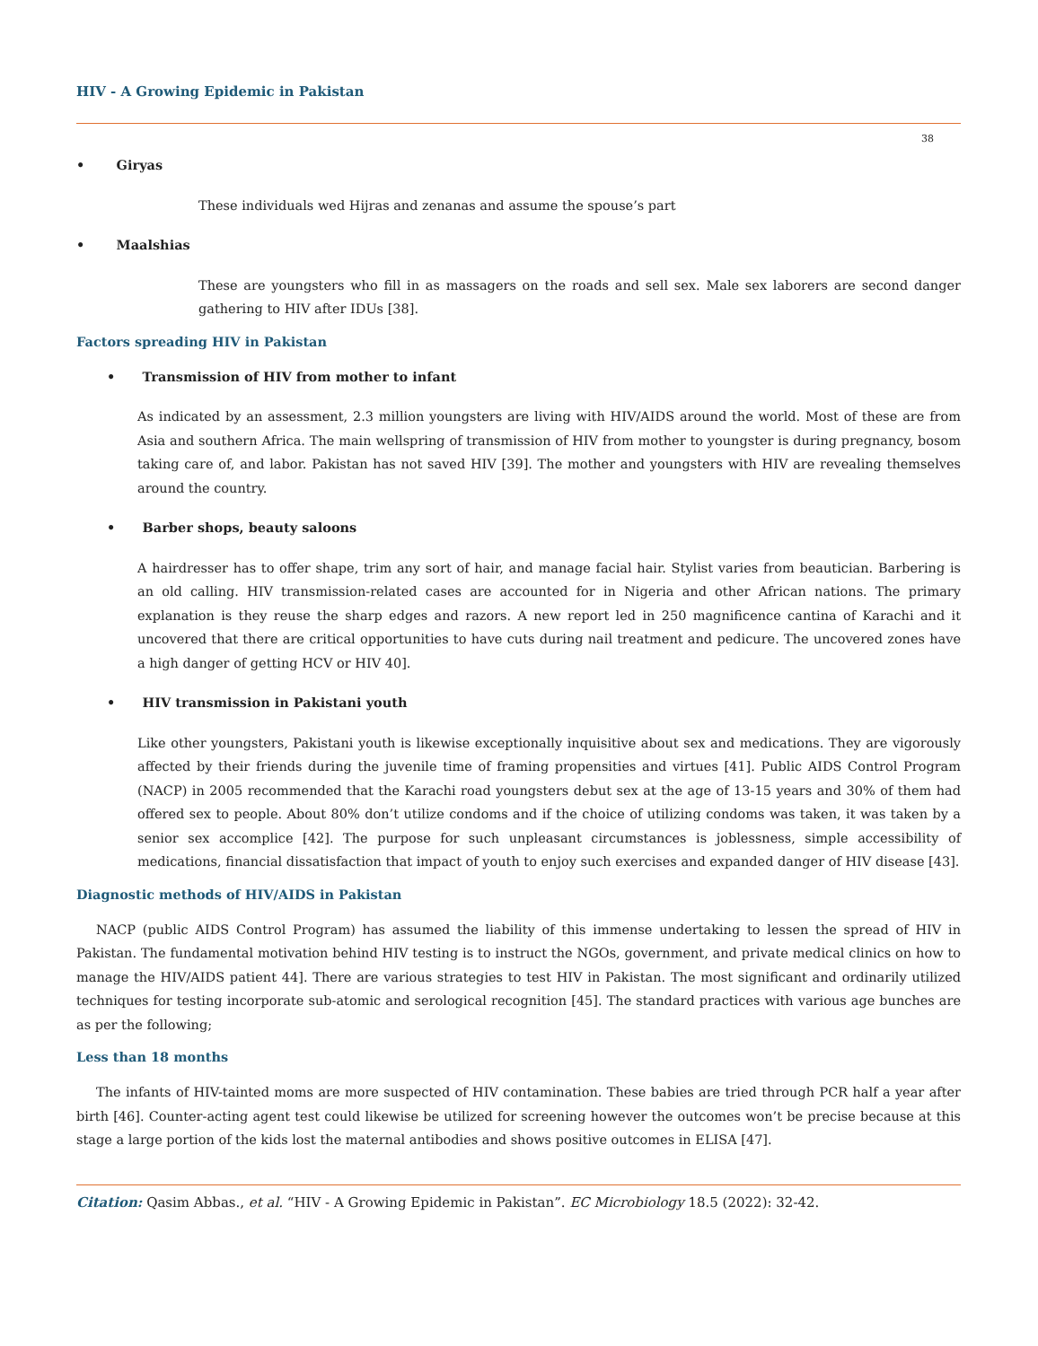HIV - A Growing Epidemic in Pakistan
38
• Giryas
These individuals wed Hijras and zenanas and assume the spouse’s part
• Maalshias
These are youngsters who fill in as massagers on the roads and sell sex. Male sex laborers are second danger gathering to HIV after IDUs [38].
Factors spreading HIV in Pakistan
• Transmission of HIV from mother to infant
As indicated by an assessment, 2.3 million youngsters are living with HIV/AIDS around the world. Most of these are from Asia and southern Africa. The main wellspring of transmission of HIV from mother to youngster is during pregnancy, bosom taking care of, and labor. Pakistan has not saved HIV [39]. The mother and youngsters with HIV are revealing themselves around the country.
• Barber shops, beauty saloons
A hairdresser has to offer shape, trim any sort of hair, and manage facial hair. Stylist varies from beautician. Barbering is an old calling. HIV transmission-related cases are accounted for in Nigeria and other African nations. The primary explanation is they reuse the sharp edges and razors. A new report led in 250 magnificence cantina of Karachi and it uncovered that there are critical opportunities to have cuts during nail treatment and pedicure. The uncovered zones have a high danger of getting HCV or HIV 40].
• HIV transmission in Pakistani youth
Like other youngsters, Pakistani youth is likewise exceptionally inquisitive about sex and medications. They are vigorously affected by their friends during the juvenile time of framing propensities and virtues [41]. Public AIDS Control Program (NACP) in 2005 recommended that the Karachi road youngsters debut sex at the age of 13-15 years and 30% of them had offered sex to people. About 80% don’t utilize condoms and if the choice of utilizing condoms was taken, it was taken by a senior sex accomplice [42]. The purpose for such unpleasant circumstances is joblessness, simple accessibility of medications, financial dissatisfaction that impact of youth to enjoy such exercises and expanded danger of HIV disease [43].
Diagnostic methods of HIV/AIDS in Pakistan
NACP (public AIDS Control Program) has assumed the liability of this immense undertaking to lessen the spread of HIV in Pakistan. The fundamental motivation behind HIV testing is to instruct the NGOs, government, and private medical clinics on how to manage the HIV/AIDS patient 44]. There are various strategies to test HIV in Pakistan. The most significant and ordinarily utilized techniques for testing incorporate sub-atomic and serological recognition [45]. The standard practices with various age bunches are as per the following;
Less than 18 months
The infants of HIV-tainted moms are more suspected of HIV contamination. These babies are tried through PCR half a year after birth [46]. Counter-acting agent test could likewise be utilized for screening however the outcomes won’t be precise because at this stage a large portion of the kids lost the maternal antibodies and shows positive outcomes in ELISA [47].
Citation: Qasim Abbas., et al. “HIV - A Growing Epidemic in Pakistan”. EC Microbiology 18.5 (2022): 32-42.